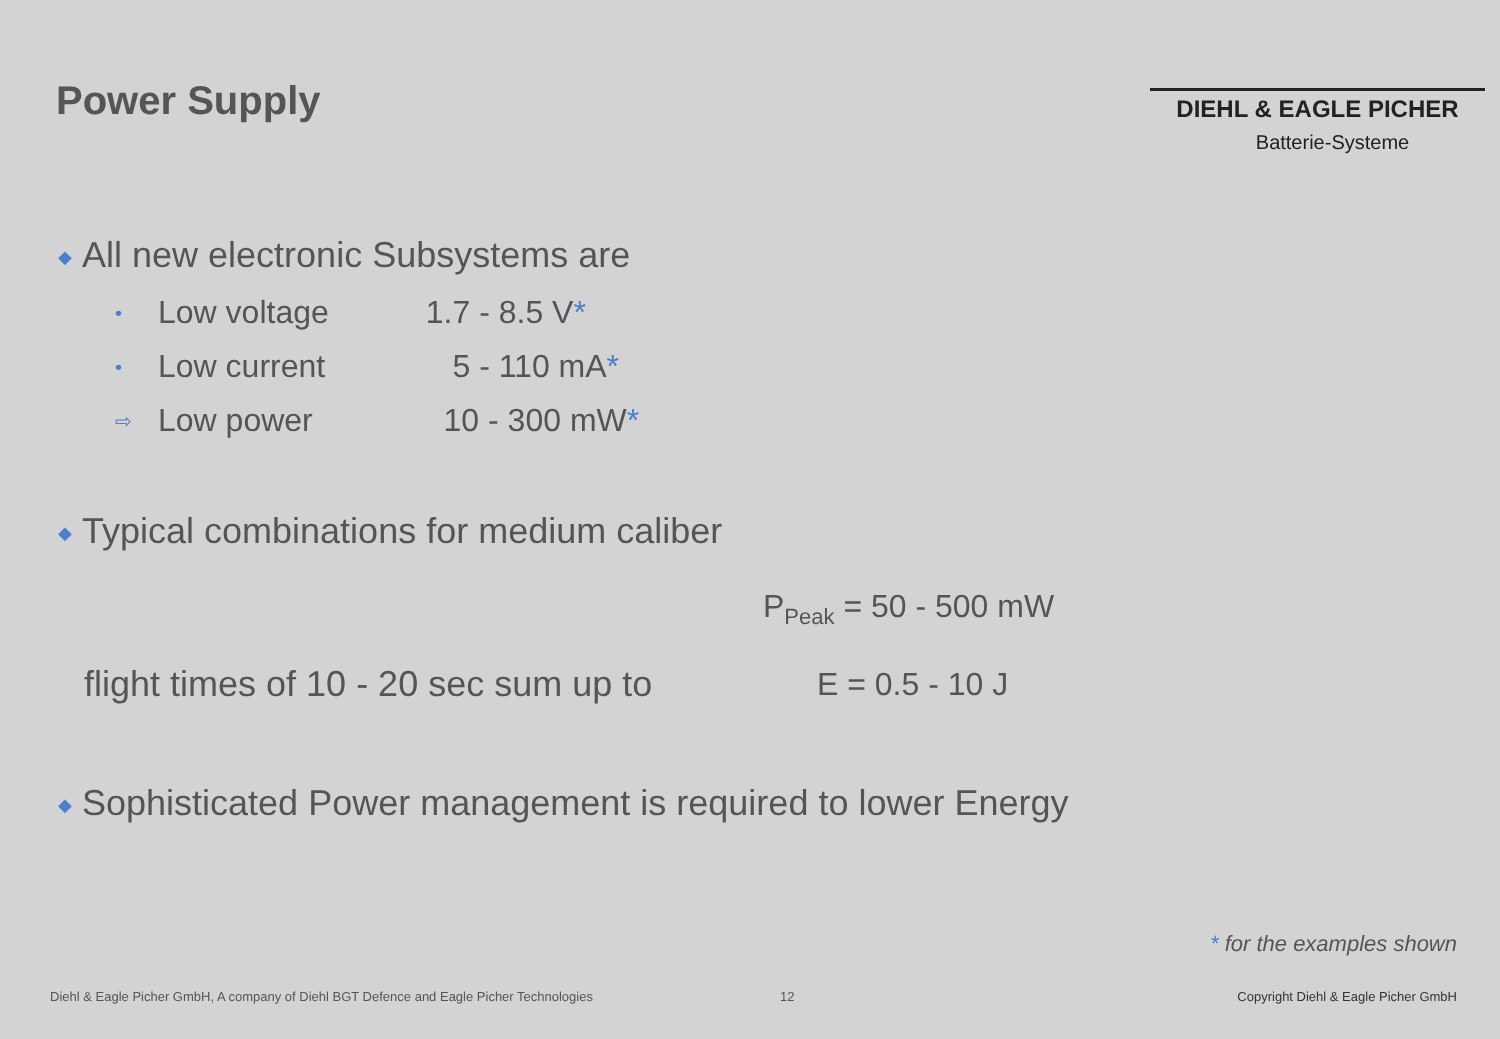Power Supply
DIEHL & EAGLE PICHER
Batterie-Systeme
◆ All new electronic Subsystems are
• Low voltage 1.7 - 8.5 V*
• Low current 5 - 110 mA*
⇨ Low power 10 - 300 mW*
◆ Typical combinations for medium caliber
P<sub>Peak</sub> = 50 - 500 mW
flight times of 10 - 20 sec sum up to
E = 0.5 - 10 J
◆ Sophisticated Power management is required to lower Energy
* for the examples shown
Diehl & Eagle Picher GmbH, A company of Diehl BGT Defence and Eagle Picher Technologies
12
Copyright Diehl & Eagle Picher GmbH